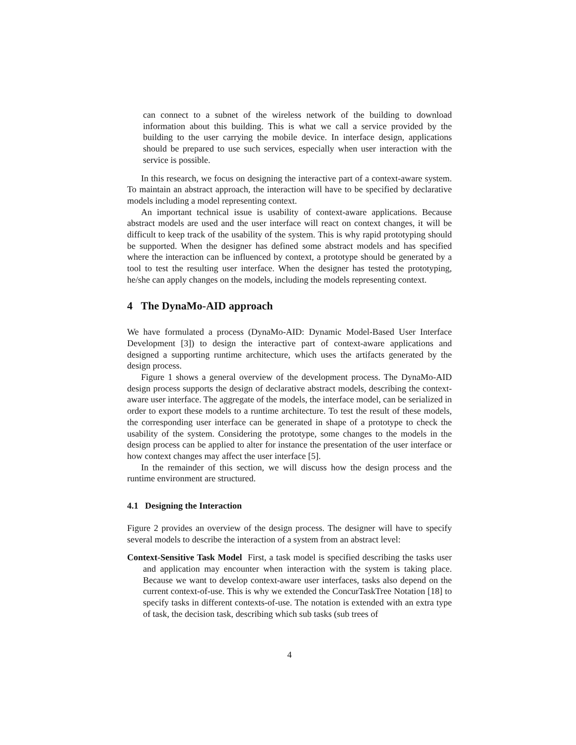can connect to a subnet of the wireless network of the building to download information about this building. This is what we call a service provided by the building to the user carrying the mobile device. In interface design, applications should be prepared to use such services, especially when user interaction with the service is possible.
In this research, we focus on designing the interactive part of a context-aware system. To maintain an abstract approach, the interaction will have to be specified by declarative models including a model representing context.
An important technical issue is usability of context-aware applications. Because abstract models are used and the user interface will react on context changes, it will be difficult to keep track of the usability of the system. This is why rapid prototyping should be supported. When the designer has defined some abstract models and has specified where the interaction can be influenced by context, a prototype should be generated by a tool to test the resulting user interface. When the designer has tested the prototyping, he/she can apply changes on the models, including the models representing context.
4 The DynaMo-AID approach
We have formulated a process (DynaMo-AID: Dynamic Model-Based User Interface Development [3]) to design the interactive part of context-aware applications and designed a supporting runtime architecture, which uses the artifacts generated by the design process.
Figure 1 shows a general overview of the development process. The DynaMo-AID design process supports the design of declarative abstract models, describing the context-aware user interface. The aggregate of the models, the interface model, can be serialized in order to export these models to a runtime architecture. To test the result of these models, the corresponding user interface can be generated in shape of a prototype to check the usability of the system. Considering the prototype, some changes to the models in the design process can be applied to alter for instance the presentation of the user interface or how context changes may affect the user interface [5].
In the remainder of this section, we will discuss how the design process and the runtime environment are structured.
4.1 Designing the Interaction
Figure 2 provides an overview of the design process. The designer will have to specify several models to describe the interaction of a system from an abstract level:
Context-Sensitive Task Model First, a task model is specified describing the tasks user and application may encounter when interaction with the system is taking place. Because we want to develop context-aware user interfaces, tasks also depend on the current context-of-use. This is why we extended the ConcurTaskTree Notation [18] to specify tasks in different contexts-of-use. The notation is extended with an extra type of task, the decision task, describing which sub tasks (sub trees of
4